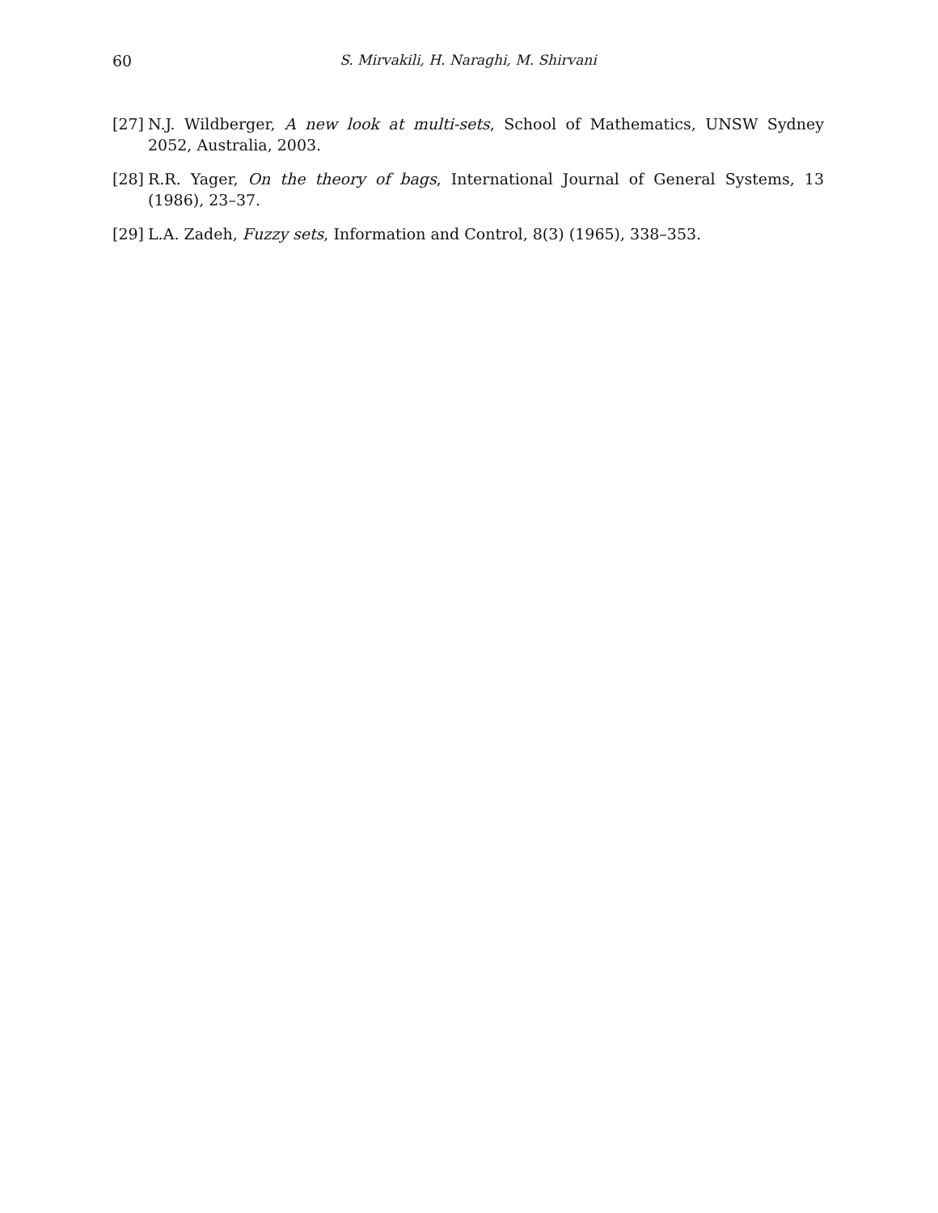60 S. Mirvakili, H. Naraghi, M. Shirvani
[27] N.J. Wildberger, A new look at multi-sets, School of Mathematics, UNSW Sydney 2052, Australia, 2003.
[28] R.R. Yager, On the theory of bags, International Journal of General Systems, 13 (1986), 23–37.
[29] L.A. Zadeh, Fuzzy sets, Information and Control, 8(3) (1965), 338–353.